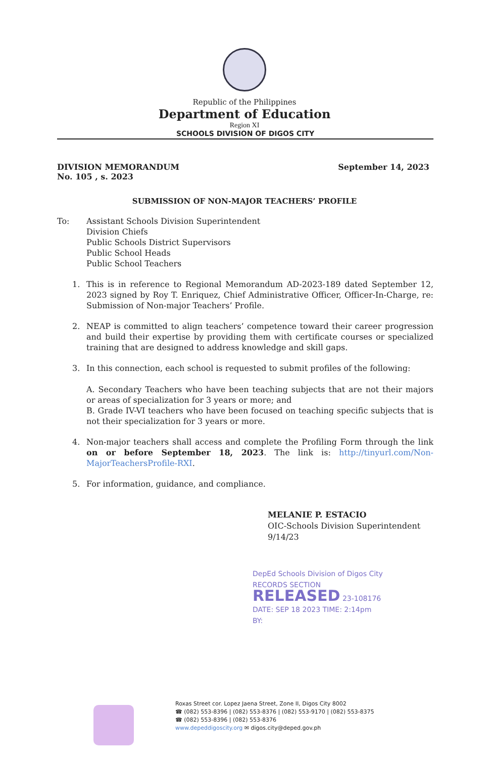Republic of the Philippines
Department of Education
Region XI
SCHOOLS DIVISION OF DIGOS CITY
DIVISION MEMORANDUM
No. 105 , s. 2023
September 14, 2023
SUBMISSION OF NON-MAJOR TEACHERS’ PROFILE
To: Assistant Schools Division Superintendent
Division Chiefs
Public Schools District Supervisors
Public School Heads
Public School Teachers
1. This is in reference to Regional Memorandum AD-2023-189 dated September 12, 2023 signed by Roy T. Enriquez, Chief Administrative Officer, Officer-In-Charge, re: Submission of Non-major Teachers’ Profile.
2. NEAP is committed to align teachers’ competence toward their career progression and build their expertise by providing them with certificate courses or specialized training that are designed to address knowledge and skill gaps.
3. In this connection, each school is requested to submit profiles of the following:
A. Secondary Teachers who have been teaching subjects that are not their majors or areas of specialization for 3 years or more; and
B. Grade IV-VI teachers who have been focused on teaching specific subjects that is not their specialization for 3 years or more.
4. Non-major teachers shall access and complete the Profiling Form through the link on or before September 18, 2023. The link is: http://tinyurl.com/Non-MajorTeachersProfile-RXI.
5. For information, guidance, and compliance.
MELANIE P. ESTACIO
OIC-Schools Division Superintendent
9/14/23
DepEd Schools Division of Digos City
RECORDS SECTION
RELEASED 23-108176
DATE: SEP 18 2023 TIME: 2:14pm
BY:
Roxas Street cor. Lopez Jaena Street, Zone II, Digos City 8002
☎ (082) 553-8396 | (082) 553-8376 | (082) 553-9170 | (082) 553-8375
☎ (082) 553-8396 | (082) 553-8376
www.depeddigoscity.org ✉ digos.city@deped.gov.ph